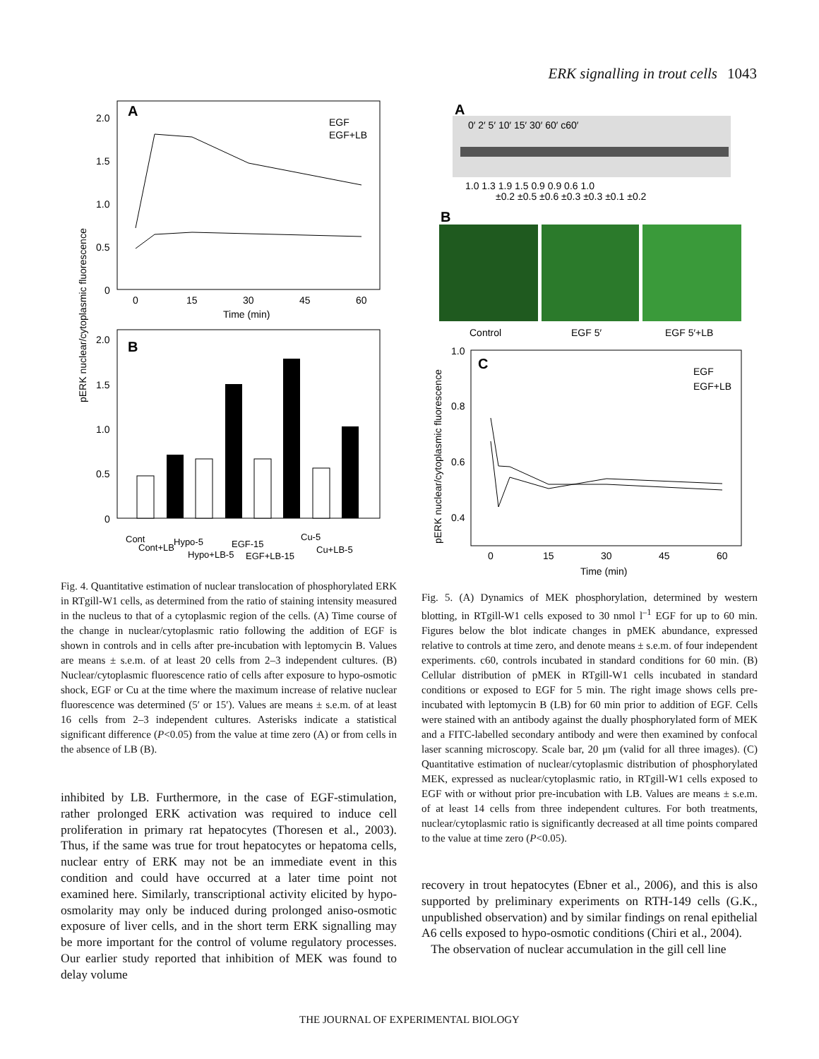ERK signalling in trout cells 1043
pERK nuclear/cytoplasmic fluorescence
A
2.0
1.5
1.0
0.5
0
0
15
30
45
60
Time (min)
EGF
EGF+LB
B
2.0
1.5
1.0
0.5
0
Cont
Cont+LB
Hypo-5
Hypo+LB-5
EGF-15
EGF+LB-15
Cu-5
Cu+LB-5
Fig. 4. Quantitative estimation of nuclear translocation of phosphorylated ERK in RTgill-W1 cells, as determined from the ratio of staining intensity measured in the nucleus to that of a cytoplasmic region of the cells. (A) Time course of the change in nuclear/cytoplasmic ratio following the addition of EGF is shown in controls and in cells after pre-incubation with leptomycin B. Values are means ± s.e.m. of at least 20 cells from 2–3 independent cultures. (B) Nuclear/cytoplasmic fluorescence ratio of cells after exposure to hypo-osmotic shock, EGF or Cu at the time where the maximum increase of relative nuclear fluorescence was determined (5′ or 15′). Values are means ± s.e.m. of at least 16 cells from 2–3 independent cultures. Asterisks indicate a statistical significant difference (P<0.05) from the value at time zero (A) or from cells in the absence of LB (B).
inhibited by LB. Furthermore, in the case of EGF-stimulation, rather prolonged ERK activation was required to induce cell proliferation in primary rat hepatocytes (Thoresen et al., 2003). Thus, if the same was true for trout hepatocytes or hepatoma cells, nuclear entry of ERK may not be an immediate event in this condition and could have occurred at a later time point not examined here. Similarly, transcriptional activity elicited by hypo-osmolarity may only be induced during prolonged aniso-osmotic exposure of liver cells, and in the short term ERK signalling may be more important for the control of volume regulatory processes. Our earlier study reported that inhibition of MEK was found to delay volume
A
0′ 2′ 5′ 10′ 15′ 30′ 60′ c60′
1.0 1.3 1.9 1.5 0.9 0.9 0.6 1.0
±0.2 ±0.5 ±0.6 ±0.3 ±0.3 ±0.1 ±0.2
B
Control
EGF 5′
EGF 5′+LB
pERK nuclear/cytoplasmic fluorescence
C
1.0
0.8
0.6
0.4
0
15
30
45
60
Time (min)
EGF
EGF+LB
Fig. 5. (A) Dynamics of MEK phosphorylation, determined by western blotting, in RTgill-W1 cells exposed to 30 nmol l<sup>–1</sup> EGF for up to 60 min. Figures below the blot indicate changes in pMEK abundance, expressed relative to controls at time zero, and denote means ± s.e.m. of four independent experiments. c60, controls incubated in standard conditions for 60 min. (B) Cellular distribution of pMEK in RTgill-W1 cells incubated in standard conditions or exposed to EGF for 5 min. The right image shows cells pre-incubated with leptomycin B (LB) for 60 min prior to addition of EGF. Cells were stained with an antibody against the dually phosphorylated form of MEK and a FITC-labelled secondary antibody and were then examined by confocal laser scanning microscopy. Scale bar, 20 μm (valid for all three images). (C) Quantitative estimation of nuclear/cytoplasmic distribution of phosphorylated MEK, expressed as nuclear/cytoplasmic ratio, in RTgill-W1 cells exposed to EGF with or without prior pre-incubation with LB. Values are means ± s.e.m. of at least 14 cells from three independent cultures. For both treatments, nuclear/cytoplasmic ratio is significantly decreased at all time points compared to the value at time zero (P<0.05).
recovery in trout hepatocytes (Ebner et al., 2006), and this is also supported by preliminary experiments on RTH-149 cells (G.K., unpublished observation) and by similar findings on renal epithelial A6 cells exposed to hypo-osmotic conditions (Chiri et al., 2004).
The observation of nuclear accumulation in the gill cell line
THE JOURNAL OF EXPERIMENTAL BIOLOGY